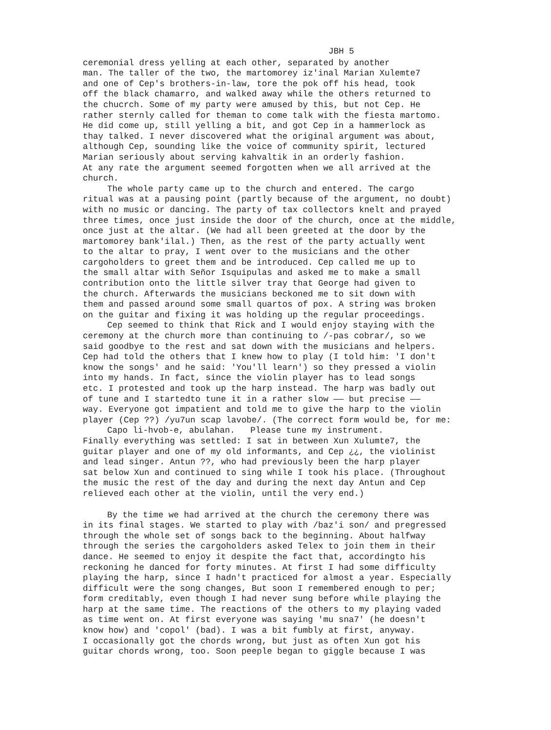JBH 5
ceremonial dress yelling at each other, separated by another man. The taller of the two, the martomorey iz'inal Marian Xulemte7 and one of Cep's brothers-in-law, tore the pok off his head, took off the black chamarro, and walked away while the others returned to the chucrch. Some of my party were amused by this, but not Cep. He rather sternly called for theman to come talk with the fiesta martomo. He did come up, still yelling a bit, and got Cep in a hammerlock as thay talked. I never discovered what the original argument was about, although Cep, sounding like the voice of community spirit, lectured Marian seriously about serving kahvaltik in an orderly fashion. At any rate the argument seemed forgotten when we all arrived at the church.
The whole party came up to the church and entered. The cargo ritual was at a pausing point (partly because of the argument, no doubt) with no music or dancing. The party of tax collectors knelt and prayed three times, once just inside the door of the church, once at the middle, once just at the altar. (We had all been greeted at the door by the martomorey bank'ilal.) Then, as the rest of the party actually went to the altar to pray, I went over to the musicians and the other cargoholders to greet them and be introduced. Cep called me up to the small altar with Señor Isquipulas and asked me to make a small contribution onto the little silver tray that George had given to the church. Afterwards the musicians beckoned me to sit down with them and passed around some small quartos of pox. A string was broken on the guitar and fixing it was holding up the regular proceedings.
Cep seemed to think that Rick and I would enjoy staying with the ceremony at the church more than continuing to /-pas cobrar/, so we said goodbye to the rest and sat down with the musicians and helpers. Cep had told the others that I knew how to play (I told him: 'I don't know the songs' and he said: 'You'll learn') so they pressed a violin into my hands. In fact, since the violin player has to lead songs etc. I protested and took up the harp instead. The harp was badly out of tune and I startedto tune it in a rather slow —— but precise —— way. Everyone got impatient and told me to give the harp to the violin player (Cep ??) /yu7un scap lavobe/. (The correct form would be, for me:
Capo li-hvob-e, abulahan. Please tune my instrument.
Finally everything was settled: I sat in between Xun Xulumte7, the guitar player and one of my old informants, and Cep ¿¿, the violinist and lead singer. Antun ??, who had previously been the harp player sat below Xun and continued to sing while I took his place. (Throughout the music the rest of the day and during the next day Antun and Cep relieved each other at the violin, until the very end.)
By the time we had arrived at the church the ceremony there was in its final stages. We started to play with /baz'i son/ and pregressed through the whole set of songs back to the beginning. About halfway through the series the cargoholders asked Telex to join them in their dance. He seemed to enjoy it despite the fact that, accordingto his reckoning he danced for forty minutes. At first I had some difficulty playing the harp, since I hadn't practiced for almost a year. Especially difficult were the song changes, But soon I remembered enough to per; form creditably, even though I had never sung before while playing the harp at the same time. The reactions of the others to my playing vaded as time went on. At first everyone was saying 'mu sna7' (he doesn't know how) and 'copol' (bad). I was a bit fumbly at first, anyway. I occasionally got the chords wrong, but just as often Xun got his guitar chords wrong, too. Soon peeple began to giggle because I was